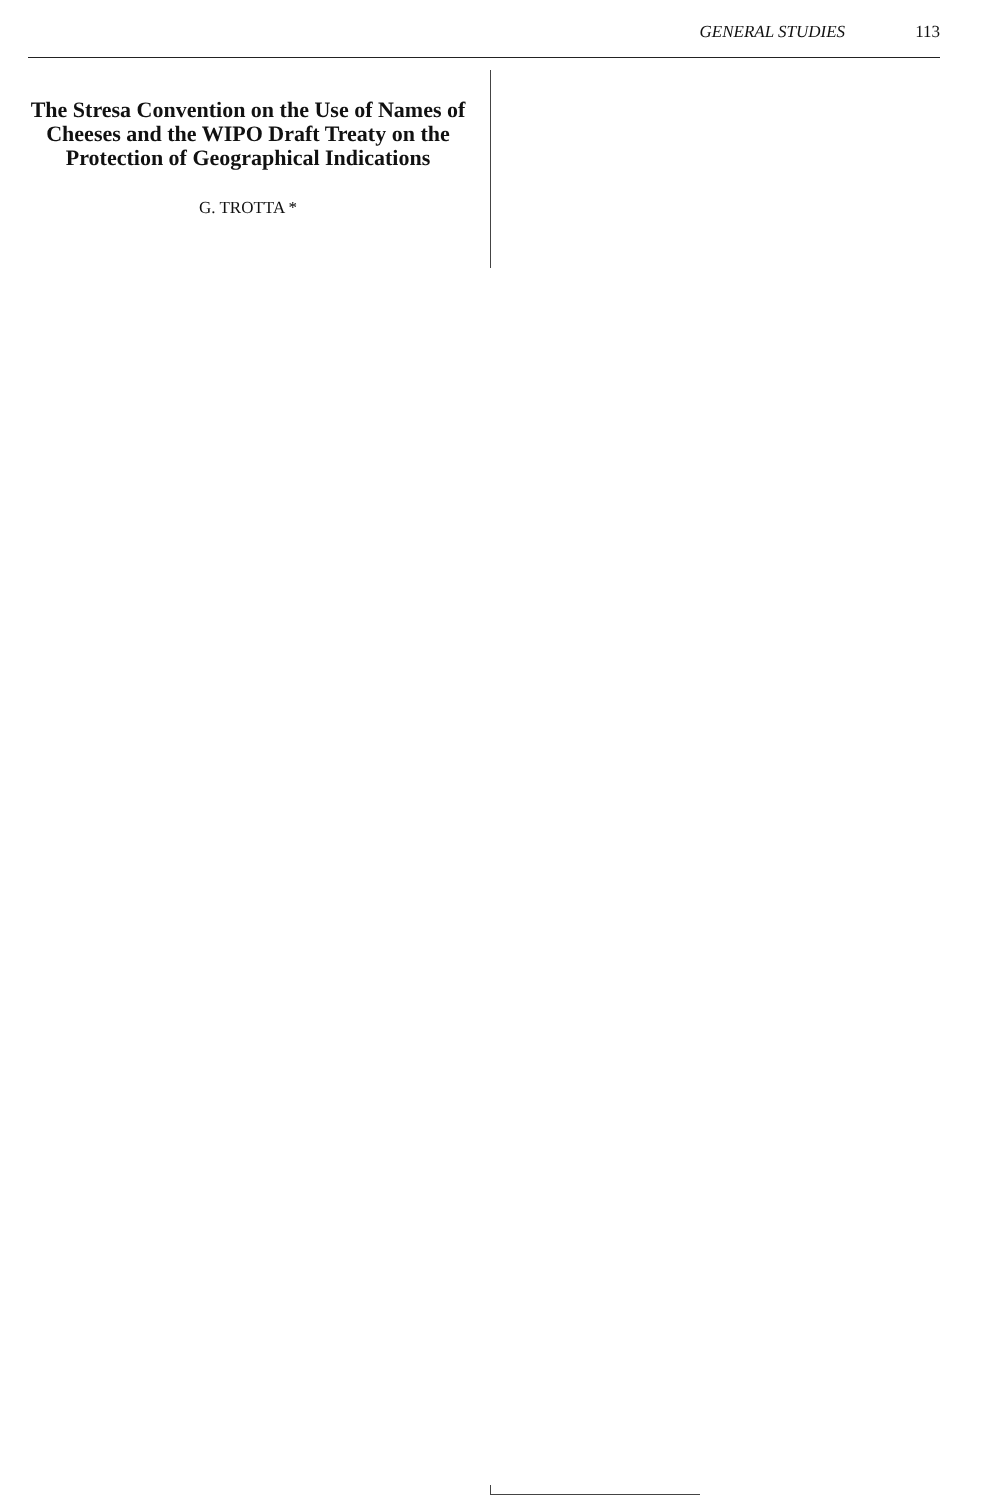GENERAL STUDIES 113
The Stresa Convention on the Use of Names of Cheeses and the WIPO Draft Treaty on the Protection of Geographical Indications
G. TROTTA *